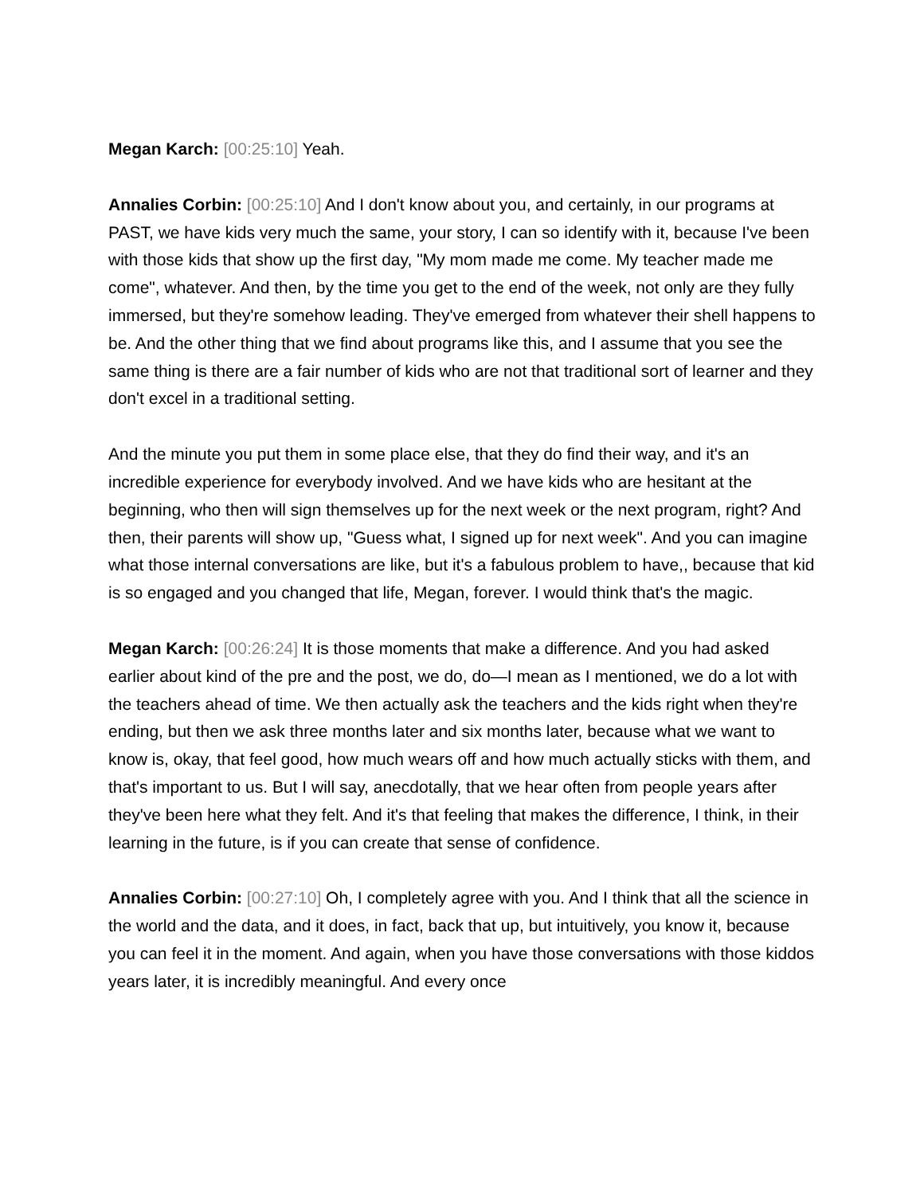Megan Karch: [00:25:10] Yeah.
Annalies Corbin: [00:25:10] And I don't know about you, and certainly, in our programs at PAST, we have kids very much the same, your story, I can so identify with it, because I've been with those kids that show up the first day, "My mom made me come. My teacher made me come", whatever. And then, by the time you get to the end of the week, not only are they fully immersed, but they're somehow leading. They've emerged from whatever their shell happens to be. And the other thing that we find about programs like this, and I assume that you see the same thing is there are a fair number of kids who are not that traditional sort of learner and they don't excel in a traditional setting.
And the minute you put them in some place else, that they do find their way, and it's an incredible experience for everybody involved. And we have kids who are hesitant at the beginning, who then will sign themselves up for the next week or the next program, right? And then, their parents will show up, "Guess what, I signed up for next week". And you can imagine what those internal conversations are like, but it's a fabulous problem to have,, because that kid is so engaged and you changed that life, Megan, forever. I would think that's the magic.
Megan Karch: [00:26:24] It is those moments that make a difference. And you had asked earlier about kind of the pre and the post, we do, do—I mean as I mentioned, we do a lot with the teachers ahead of time. We then actually ask the teachers and the kids right when they're ending, but then we ask three months later and six months later, because what we want to know is, okay, that feel good, how much wears off and how much actually sticks with them, and that's important to us. But I will say, anecdotally, that we hear often from people years after they've been here what they felt. And it's that feeling that makes the difference, I think, in their learning in the future, is if you can create that sense of confidence.
Annalies Corbin: [00:27:10] Oh, I completely agree with you. And I think that all the science in the world and the data, and it does, in fact, back that up, but intuitively, you know it, because you can feel it in the moment. And again, when you have those conversations with those kiddos years later, it is incredibly meaningful. And every once